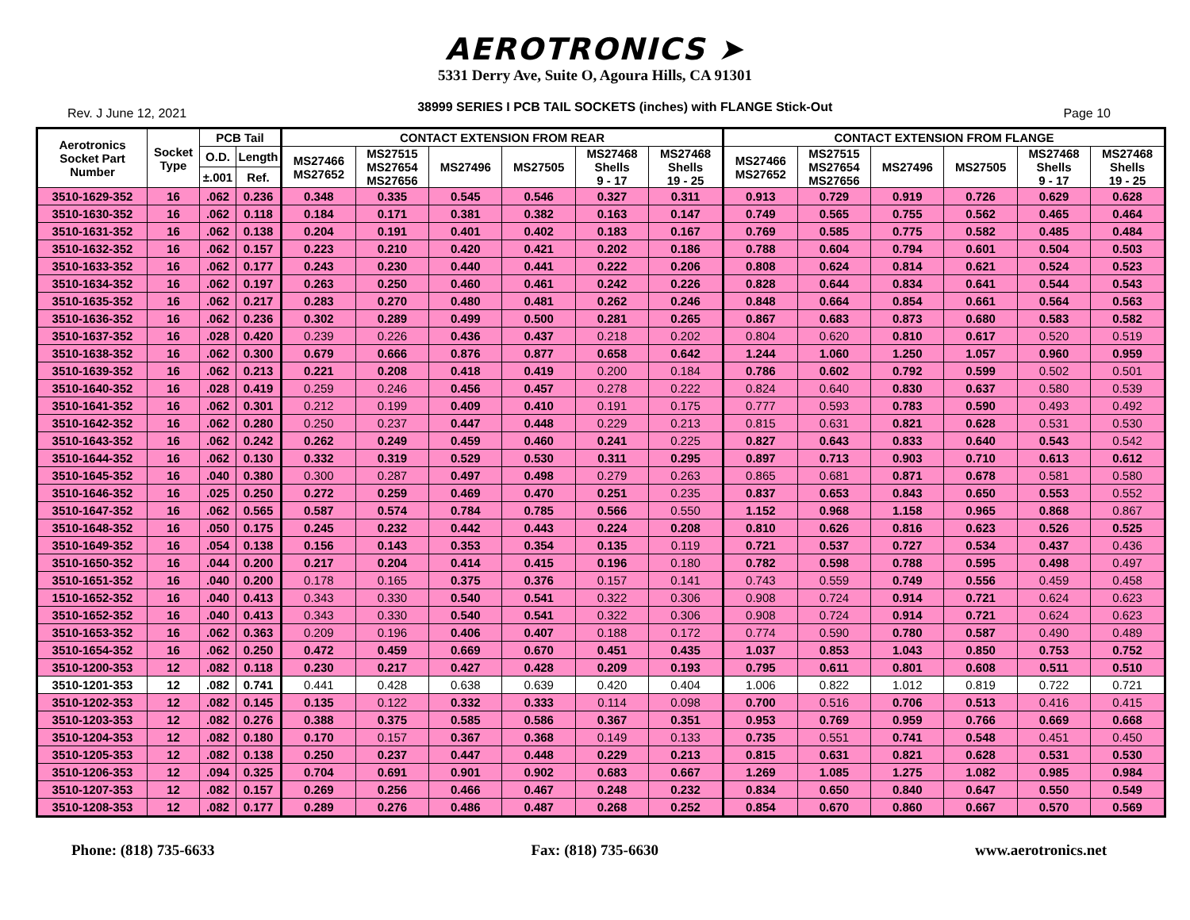AEROTRONICS ➤
5331 Derry Ave, Suite O, Agoura Hills, CA 91301
Rev. J June 12, 2021 38999 SERIES I PCB TAIL SOCKETS (inches) with FLANGE Stick-Out Page 10
| Aerotronics Socket Part Number | Socket Type | PCB Tail | | CONTACT EXTENSION FROM REAR | | | | | | CONTACT EXTENSION FROM FLANGE | | | | | |
| --- | --- | --- | --- | --- | --- | --- | --- | --- | --- | --- | --- | --- | --- | --- | --- |
| | | O.D. | Length | MS27466 MS27652 | MS27515 MS27654 MS27656 | MS27496 | MS27505 | MS27468 Shells 9 - 17 | MS27468 Shells 19 - 25 | MS27466 MS27652 | MS27515 MS27654 MS27656 | MS27496 | MS27505 | MS27468 Shells 9 - 17 | MS27468 Shells 19 - 25 |
| | | ±.001 | Ref. | | | | | | | | | | | | |
| 3510-1629-352 | 16 | .062 | 0.236 | 0.348 | 0.335 | 0.545 | 0.546 | 0.327 | 0.311 | 0.913 | 0.729 | 0.919 | 0.726 | 0.629 | 0.628 |
| 3510-1630-352 | 16 | .062 | 0.118 | 0.184 | 0.171 | 0.381 | 0.382 | 0.163 | 0.147 | 0.749 | 0.565 | 0.755 | 0.562 | 0.465 | 0.464 |
| 3510-1631-352 | 16 | .062 | 0.138 | 0.204 | 0.191 | 0.401 | 0.402 | 0.183 | 0.167 | 0.769 | 0.585 | 0.775 | 0.582 | 0.485 | 0.484 |
| 3510-1632-352 | 16 | .062 | 0.157 | 0.223 | 0.210 | 0.420 | 0.421 | 0.202 | 0.186 | 0.788 | 0.604 | 0.794 | 0.601 | 0.504 | 0.503 |
| 3510-1633-352 | 16 | .062 | 0.177 | 0.243 | 0.230 | 0.440 | 0.441 | 0.222 | 0.206 | 0.808 | 0.624 | 0.814 | 0.621 | 0.524 | 0.523 |
| 3510-1634-352 | 16 | .062 | 0.197 | 0.263 | 0.250 | 0.460 | 0.461 | 0.242 | 0.226 | 0.828 | 0.644 | 0.834 | 0.641 | 0.544 | 0.543 |
| 3510-1635-352 | 16 | .062 | 0.217 | 0.283 | 0.270 | 0.480 | 0.481 | 0.262 | 0.246 | 0.848 | 0.664 | 0.854 | 0.661 | 0.564 | 0.563 |
| 3510-1636-352 | 16 | .062 | 0.236 | 0.302 | 0.289 | 0.499 | 0.500 | 0.281 | 0.265 | 0.867 | 0.683 | 0.873 | 0.680 | 0.583 | 0.582 |
| 3510-1637-352 | 16 | .028 | 0.420 | 0.239 | 0.226 | 0.436 | 0.437 | 0.218 | 0.202 | 0.804 | 0.620 | 0.810 | 0.617 | 0.520 | 0.519 |
| 3510-1638-352 | 16 | .062 | 0.300 | 0.679 | 0.666 | 0.876 | 0.877 | 0.658 | 0.642 | 1.244 | 1.060 | 1.250 | 1.057 | 0.960 | 0.959 |
| 3510-1639-352 | 16 | .062 | 0.213 | 0.221 | 0.208 | 0.418 | 0.419 | 0.200 | 0.184 | 0.786 | 0.602 | 0.792 | 0.599 | 0.502 | 0.501 |
| 3510-1640-352 | 16 | .028 | 0.419 | 0.259 | 0.246 | 0.456 | 0.457 | 0.278 | 0.222 | 0.824 | 0.640 | 0.830 | 0.637 | 0.580 | 0.539 |
| 3510-1641-352 | 16 | .062 | 0.301 | 0.212 | 0.199 | 0.409 | 0.410 | 0.191 | 0.175 | 0.777 | 0.593 | 0.783 | 0.590 | 0.493 | 0.492 |
| 3510-1642-352 | 16 | .062 | 0.280 | 0.250 | 0.237 | 0.447 | 0.448 | 0.229 | 0.213 | 0.815 | 0.631 | 0.821 | 0.628 | 0.531 | 0.530 |
| 3510-1643-352 | 16 | .062 | 0.242 | 0.262 | 0.249 | 0.459 | 0.460 | 0.241 | 0.225 | 0.827 | 0.643 | 0.833 | 0.640 | 0.543 | 0.542 |
| 3510-1644-352 | 16 | .062 | 0.130 | 0.332 | 0.319 | 0.529 | 0.530 | 0.311 | 0.295 | 0.897 | 0.713 | 0.903 | 0.710 | 0.613 | 0.612 |
| 3510-1645-352 | 16 | .040 | 0.380 | 0.300 | 0.287 | 0.497 | 0.498 | 0.279 | 0.263 | 0.865 | 0.681 | 0.871 | 0.678 | 0.581 | 0.580 |
| 3510-1646-352 | 16 | .025 | 0.250 | 0.272 | 0.259 | 0.469 | 0.470 | 0.251 | 0.235 | 0.837 | 0.653 | 0.843 | 0.650 | 0.553 | 0.552 |
| 3510-1647-352 | 16 | .062 | 0.565 | 0.587 | 0.574 | 0.784 | 0.785 | 0.566 | 0.550 | 1.152 | 0.968 | 1.158 | 0.965 | 0.868 | 0.867 |
| 3510-1648-352 | 16 | .050 | 0.175 | 0.245 | 0.232 | 0.442 | 0.443 | 0.224 | 0.208 | 0.810 | 0.626 | 0.816 | 0.623 | 0.526 | 0.525 |
| 3510-1649-352 | 16 | .054 | 0.138 | 0.156 | 0.143 | 0.353 | 0.354 | 0.135 | 0.119 | 0.721 | 0.537 | 0.727 | 0.534 | 0.437 | 0.436 |
| 3510-1650-352 | 16 | .044 | 0.200 | 0.217 | 0.204 | 0.414 | 0.415 | 0.196 | 0.180 | 0.782 | 0.598 | 0.788 | 0.595 | 0.498 | 0.497 |
| 3510-1651-352 | 16 | .040 | 0.200 | 0.178 | 0.165 | 0.375 | 0.376 | 0.157 | 0.141 | 0.743 | 0.559 | 0.749 | 0.556 | 0.459 | 0.458 |
| 1510-1652-352 | 16 | .040 | 0.413 | 0.343 | 0.330 | 0.540 | 0.541 | 0.322 | 0.306 | 0.908 | 0.724 | 0.914 | 0.721 | 0.624 | 0.623 |
| 3510-1652-352 | 16 | .040 | 0.413 | 0.343 | 0.330 | 0.540 | 0.541 | 0.322 | 0.306 | 0.908 | 0.724 | 0.914 | 0.721 | 0.624 | 0.623 |
| 3510-1653-352 | 16 | .062 | 0.363 | 0.209 | 0.196 | 0.406 | 0.407 | 0.188 | 0.172 | 0.774 | 0.590 | 0.780 | 0.587 | 0.490 | 0.489 |
| 3510-1654-352 | 16 | .062 | 0.250 | 0.472 | 0.459 | 0.669 | 0.670 | 0.451 | 0.435 | 1.037 | 0.853 | 1.043 | 0.850 | 0.753 | 0.752 |
| 3510-1200-353 | 12 | .082 | 0.118 | 0.230 | 0.217 | 0.427 | 0.428 | 0.209 | 0.193 | 0.795 | 0.611 | 0.801 | 0.608 | 0.511 | 0.510 |
| 3510-1201-353 | 12 | .082 | 0.741 | 0.441 | 0.428 | 0.638 | 0.639 | 0.420 | 0.404 | 1.006 | 0.822 | 1.012 | 0.819 | 0.722 | 0.721 |
| 3510-1202-353 | 12 | .082 | 0.145 | 0.135 | 0.122 | 0.332 | 0.333 | 0.114 | 0.098 | 0.700 | 0.516 | 0.706 | 0.513 | 0.416 | 0.415 |
| 3510-1203-353 | 12 | .082 | 0.276 | 0.388 | 0.375 | 0.585 | 0.586 | 0.367 | 0.351 | 0.953 | 0.769 | 0.959 | 0.766 | 0.669 | 0.668 |
| 3510-1204-353 | 12 | .082 | 0.180 | 0.170 | 0.157 | 0.367 | 0.368 | 0.149 | 0.133 | 0.735 | 0.551 | 0.741 | 0.548 | 0.451 | 0.450 |
| 3510-1205-353 | 12 | .082 | 0.138 | 0.250 | 0.237 | 0.447 | 0.448 | 0.229 | 0.213 | 0.815 | 0.631 | 0.821 | 0.628 | 0.531 | 0.530 |
| 3510-1206-353 | 12 | .094 | 0.325 | 0.704 | 0.691 | 0.901 | 0.902 | 0.683 | 0.667 | 1.269 | 1.085 | 1.275 | 1.082 | 0.985 | 0.984 |
| 3510-1207-353 | 12 | .082 | 0.157 | 0.269 | 0.256 | 0.466 | 0.467 | 0.248 | 0.232 | 0.834 | 0.650 | 0.840 | 0.647 | 0.550 | 0.549 |
| 3510-1208-353 | 12 | .082 | 0.177 | 0.289 | 0.276 | 0.486 | 0.487 | 0.268 | 0.252 | 0.854 | 0.670 | 0.860 | 0.667 | 0.570 | 0.569 |
Phone: (818) 735-6633 Fax: (818) 735-6630 www.aerotronics.net